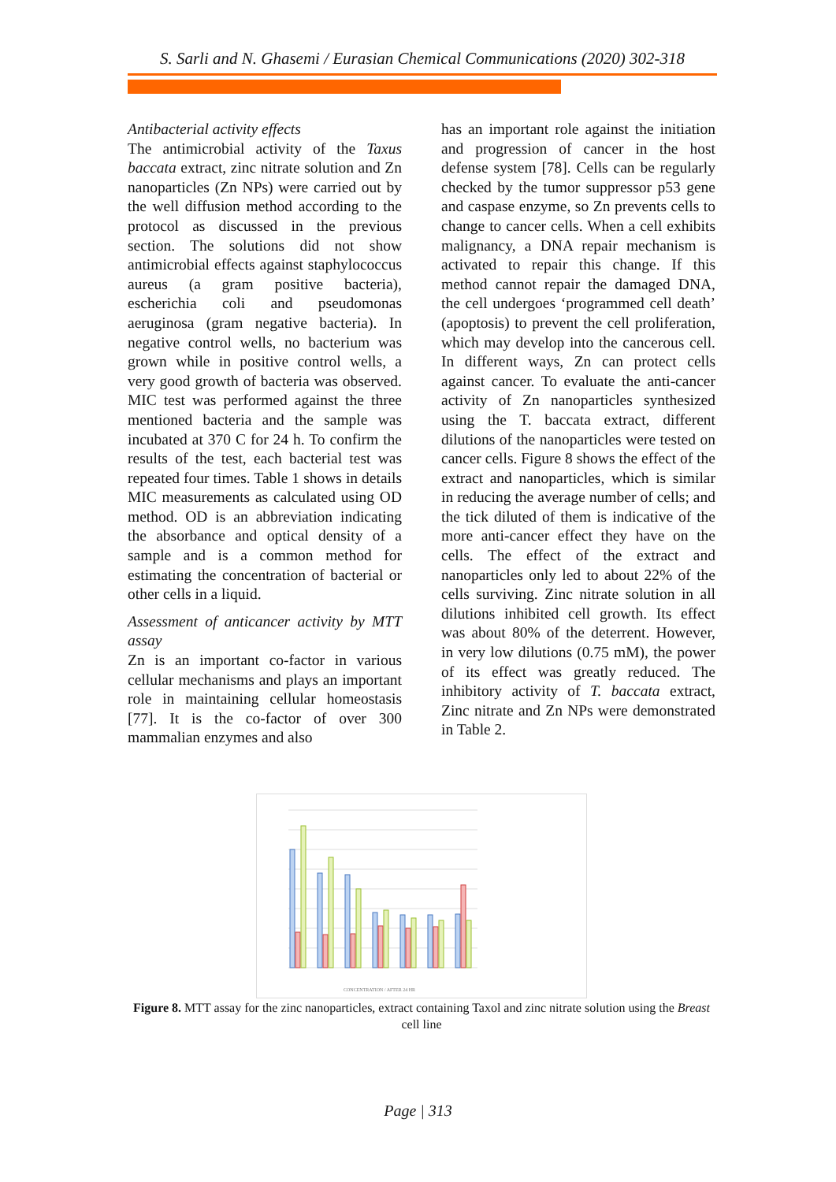S. Sarli and N. Ghasemi / Eurasian Chemical Communications (2020) 302-318
Antibacterial activity effects
The antimicrobial activity of the Taxus baccata extract, zinc nitrate solution and Zn nanoparticles (Zn NPs) were carried out by the well diffusion method according to the protocol as discussed in the previous section. The solutions did not show antimicrobial effects against staphylococcus aureus (a gram positive bacteria), escherichia coli and pseudomonas aeruginosa (gram negative bacteria). In negative control wells, no bacterium was grown while in positive control wells, a very good growth of bacteria was observed. MIC test was performed against the three mentioned bacteria and the sample was incubated at 370 C for 24 h. To confirm the results of the test, each bacterial test was repeated four times. Table 1 shows in details MIC measurements as calculated using OD method. OD is an abbreviation indicating the absorbance and optical density of a sample and is a common method for estimating the concentration of bacterial or other cells in a liquid.
Assessment of anticancer activity by MTT assay
Zn is an important co-factor in various cellular mechanisms and plays an important role in maintaining cellular homeostasis [77]. It is the co-factor of over 300 mammalian enzymes and also
has an important role against the initiation and progression of cancer in the host defense system [78]. Cells can be regularly checked by the tumor suppressor p53 gene and caspase enzyme, so Zn prevents cells to change to cancer cells. When a cell exhibits malignancy, a DNA repair mechanism is activated to repair this change. If this method cannot repair the damaged DNA, the cell undergoes ‘programmed cell death’ (apoptosis) to prevent the cell proliferation, which may develop into the cancerous cell. In different ways, Zn can protect cells against cancer. To evaluate the anti-cancer activity of Zn nanoparticles synthesized using the T. baccata extract, different dilutions of the nanoparticles were tested on cancer cells. Figure 8 shows the effect of the extract and nanoparticles, which is similar in reducing the average number of cells; and the tick diluted of them is indicative of the more anti-cancer effect they have on the cells. The effect of the extract and nanoparticles only led to about 22% of the cells surviving. Zinc nitrate solution in all dilutions inhibited cell growth. Its effect was about 80% of the deterrent. However, in very low dilutions (0.75 mM), the power of its effect was greatly reduced. The inhibitory activity of T. baccata extract, Zinc nitrate and Zn NPs were demonstrated in Table 2.
CONCENTRATION / AFTER 24 HR
Figure 8. MTT assay for the zinc nanoparticles, extract containing Taxol and zinc nitrate solution using the Breast cell line
Page | 313